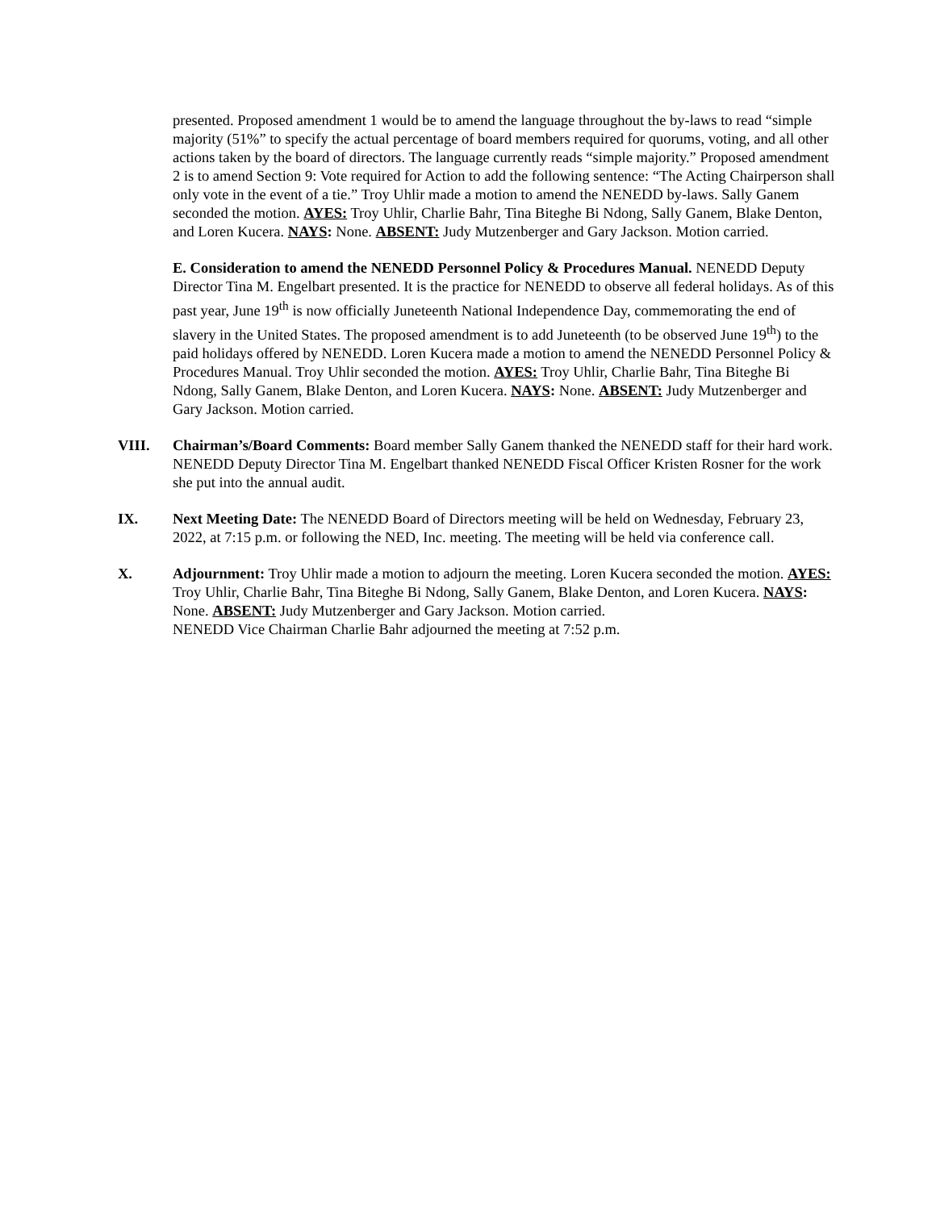presented. Proposed amendment 1 would be to amend the language throughout the by-laws to read “simple majority (51%” to specify the actual percentage of board members required for quorums, voting, and all other actions taken by the board of directors. The language currently reads “simple majority.” Proposed amendment 2 is to amend Section 9: Vote required for Action to add the following sentence: “The Acting Chairperson shall only vote in the event of a tie.” Troy Uhlir made a motion to amend the NENEDD by-laws. Sally Ganem seconded the motion. AYES: Troy Uhlir, Charlie Bahr, Tina Biteghe Bi Ndong, Sally Ganem, Blake Denton, and Loren Kucera. NAYS: None. ABSENT: Judy Mutzenberger and Gary Jackson. Motion carried.
E. Consideration to amend the NENEDD Personnel Policy & Procedures Manual. NENEDD Deputy Director Tina M. Engelbart presented. It is the practice for NENEDD to observe all federal holidays. As of this past year, June 19<sup>th</sup> is now officially Juneteenth National Independence Day, commemorating the end of slavery in the United States. The proposed amendment is to add Juneteenth (to be observed June 19<sup>th</sup>) to the paid holidays offered by NENEDD. Loren Kucera made a motion to amend the NENEDD Personnel Policy & Procedures Manual. Troy Uhlir seconded the motion. AYES: Troy Uhlir, Charlie Bahr, Tina Biteghe Bi Ndong, Sally Ganem, Blake Denton, and Loren Kucera. NAYS: None. ABSENT: Judy Mutzenberger and Gary Jackson. Motion carried.
VIII. Chairman’s/Board Comments: Board member Sally Ganem thanked the NENEDD staff for their hard work. NENEDD Deputy Director Tina M. Engelbart thanked NENEDD Fiscal Officer Kristen Rosner for the work she put into the annual audit.
IX. Next Meeting Date: The NENEDD Board of Directors meeting will be held on Wednesday, February 23, 2022, at 7:15 p.m. or following the NED, Inc. meeting. The meeting will be held via conference call.
X. Adjournment: Troy Uhlir made a motion to adjourn the meeting. Loren Kucera seconded the motion. AYES: Troy Uhlir, Charlie Bahr, Tina Biteghe Bi Ndong, Sally Ganem, Blake Denton, and Loren Kucera. NAYS: None. ABSENT: Judy Mutzenberger and Gary Jackson. Motion carried.
NENEDD Vice Chairman Charlie Bahr adjourned the meeting at 7:52 p.m.